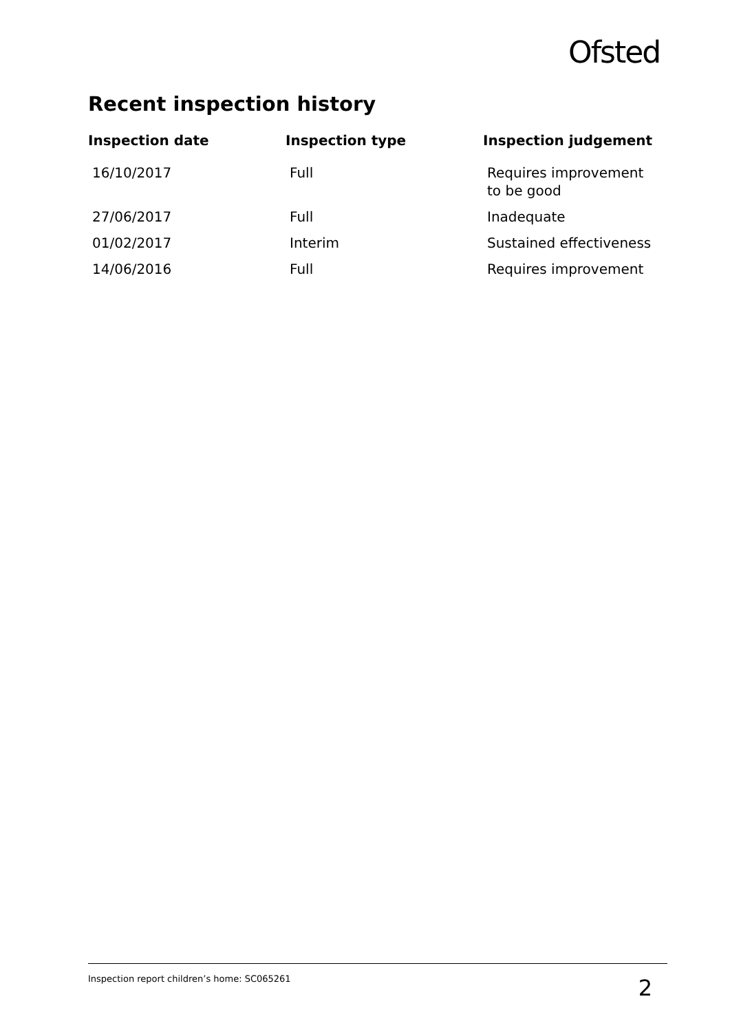Ofsted
Recent inspection history
| Inspection date | Inspection type | Inspection judgement |
| --- | --- | --- |
| 16/10/2017 | Full | Requires improvement to be good |
| 27/06/2017 | Full | Inadequate |
| 01/02/2017 | Interim | Sustained effectiveness |
| 14/06/2016 | Full | Requires improvement |
Inspection report children’s home: SC065261 2